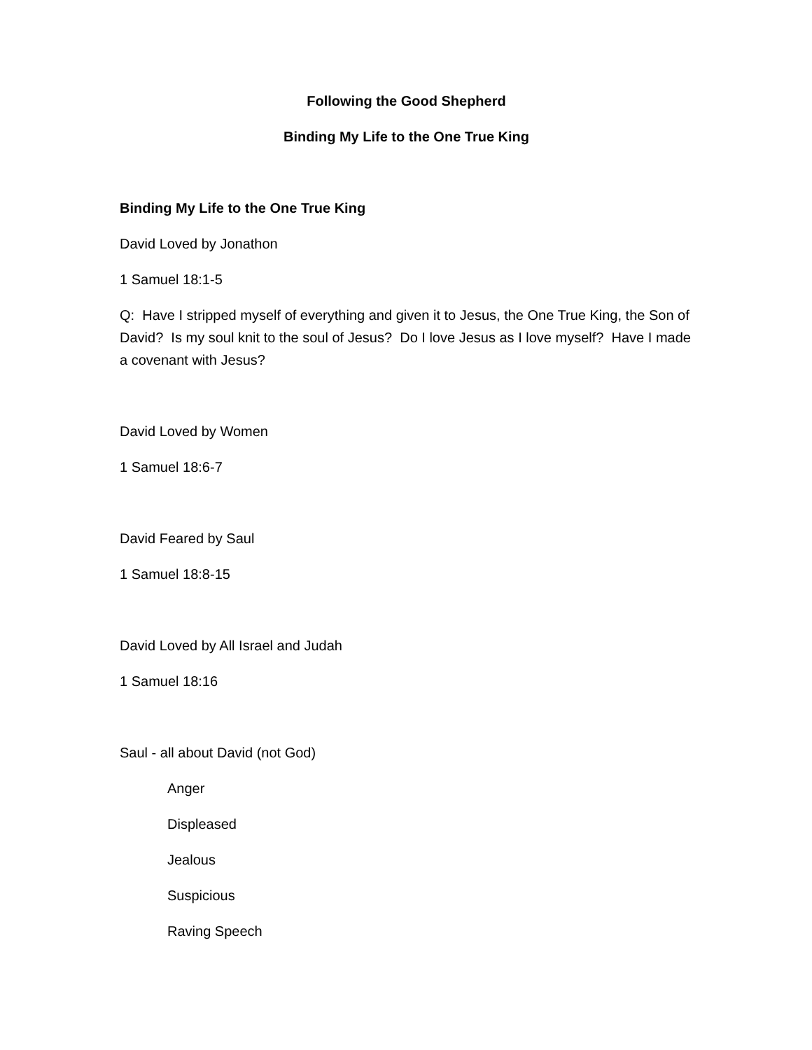Following the Good Shepherd
Binding My Life to the One True King
Binding My Life to the One True King
David Loved by Jonathon
1 Samuel 18:1-5
Q: Have I stripped myself of everything and given it to Jesus, the One True King, the Son of David? Is my soul knit to the soul of Jesus? Do I love Jesus as I love myself? Have I made a covenant with Jesus?
David Loved by Women
1 Samuel 18:6-7
David Feared by Saul
1 Samuel 18:8-15
David Loved by All Israel and Judah
1 Samuel 18:16
Saul - all about David (not God)
Anger
Displeased
Jealous
Suspicious
Raving Speech